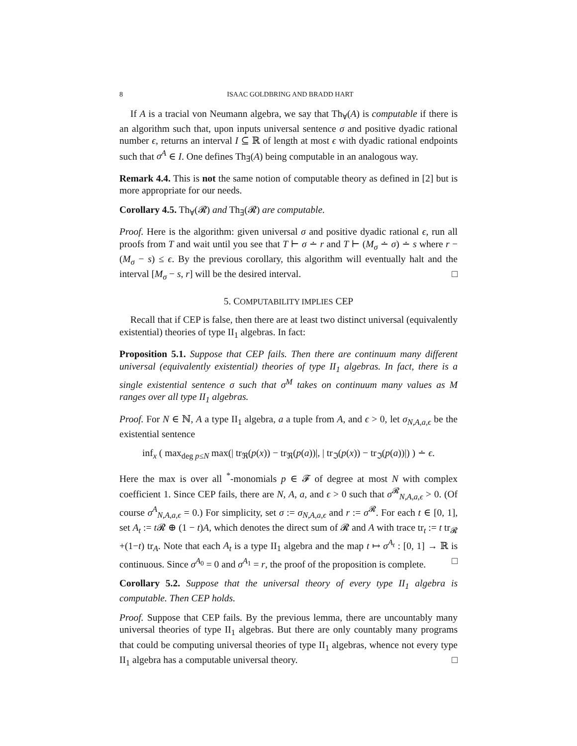8 ISAAC GOLDBRING AND BRADD HART
If A is a tracial von Neumann algebra, we say that Th<sub>∀</sub>(A) is computable if there is an algorithm such that, upon inputs universal sentence σ and positive dyadic rational number ϵ, returns an interval I ⊆ ℝ of length at most ϵ with dyadic rational endpoints such that σ<sup>A</sup> ∈ I. One defines Th<sub>∃</sub>(A) being computable in an analogous way.
Remark 4.4. This is not the same notion of computable theory as defined in [2] but is more appropriate for our needs.
Corollary 4.5. Th<sub>∀</sub>(𝓡) and Th<sub>∃</sub>(𝓡) are computable.
Proof. Here is the algorithm: given universal σ and positive dyadic rational ϵ, run all proofs from T and wait until you see that T ⊢ σ ∸ r and T ⊢ (M<sub>σ</sub> ∸ σ) ∸ s where r − (M<sub>σ</sub> − s) ≤ ϵ. By the previous corollary, this algorithm will eventually halt and the interval [M<sub>σ</sub> − s, r] will be the desired interval. □
5. COMPUTABILITY IMPLIES CEP
Recall that if CEP is false, then there are at least two distinct universal (equivalently existential) theories of type II<sub>1</sub> algebras. In fact:
Proposition 5.1. Suppose that CEP fails. Then there are continuum many different universal (equivalently existential) theories of type II<sub>1</sub> algebras. In fact, there is a single existential sentence σ such that σ<sup>M</sup> takes on continuum many values as M ranges over all type II<sub>1</sub> algebras.
Proof. For N ∈ ℕ, A a type II<sub>1</sub> algebra, a a tuple from A, and ϵ > 0, let σ<sub>N,A,a,ϵ</sub> be the existential sentence
inf<sub>x</sub> ( max<sub>deg p≤N</sub> max(| tr<sub>ℜ</sub>(p(x)) − tr<sub>ℜ</sub>(p(a))|, | tr<sub>ℑ</sub>(p(x)) − tr<sub>ℑ</sub>(p(a))|) ) ∸ ϵ.
Here the max is over all <sup>*</sup>-monomials p ∈ 𝓕 of degree at most N with complex coefficient 1. Since CEP fails, there are N, A, a, and ϵ > 0 such that σ<sup>𝓡</sup><sub>N,A,a,ϵ</sub> > 0. (Of course σ<sup>A</sup><sub>N,A,a,ϵ</sub> = 0.) For simplicity, set σ := σ<sub>N,A,a,ϵ</sub> and r := σ<sup>𝓡</sup>. For each t ∈ [0, 1], set A<sub>t</sub> := t 𝓡 ⊕ (1 − t)A, which denotes the direct sum of 𝓡 and A with trace tr<sub>t</sub> := t tr<sub>𝓡</sub> +(1−t) tr<sub>A</sub>. Note that each A<sub>t</sub> is a type II<sub>1</sub> algebra and the map t ↦ σ<sup>A<sub>t</sub></sup> : [0, 1] → ℝ is continuous. Since σ<sup>A<sub>0</sub></sup> = 0 and σ<sup>A<sub>1</sub></sup> = r, the proof of the proposition is complete. □
Corollary 5.2. Suppose that the universal theory of every type II<sub>1</sub> algebra is computable. Then CEP holds.
Proof. Suppose that CEP fails. By the previous lemma, there are uncountably many universal theories of type II<sub>1</sub> algebras. But there are only countably many programs that could be computing universal theories of type II<sub>1</sub> algebras, whence not every type II<sub>1</sub> algebra has a computable universal theory. □